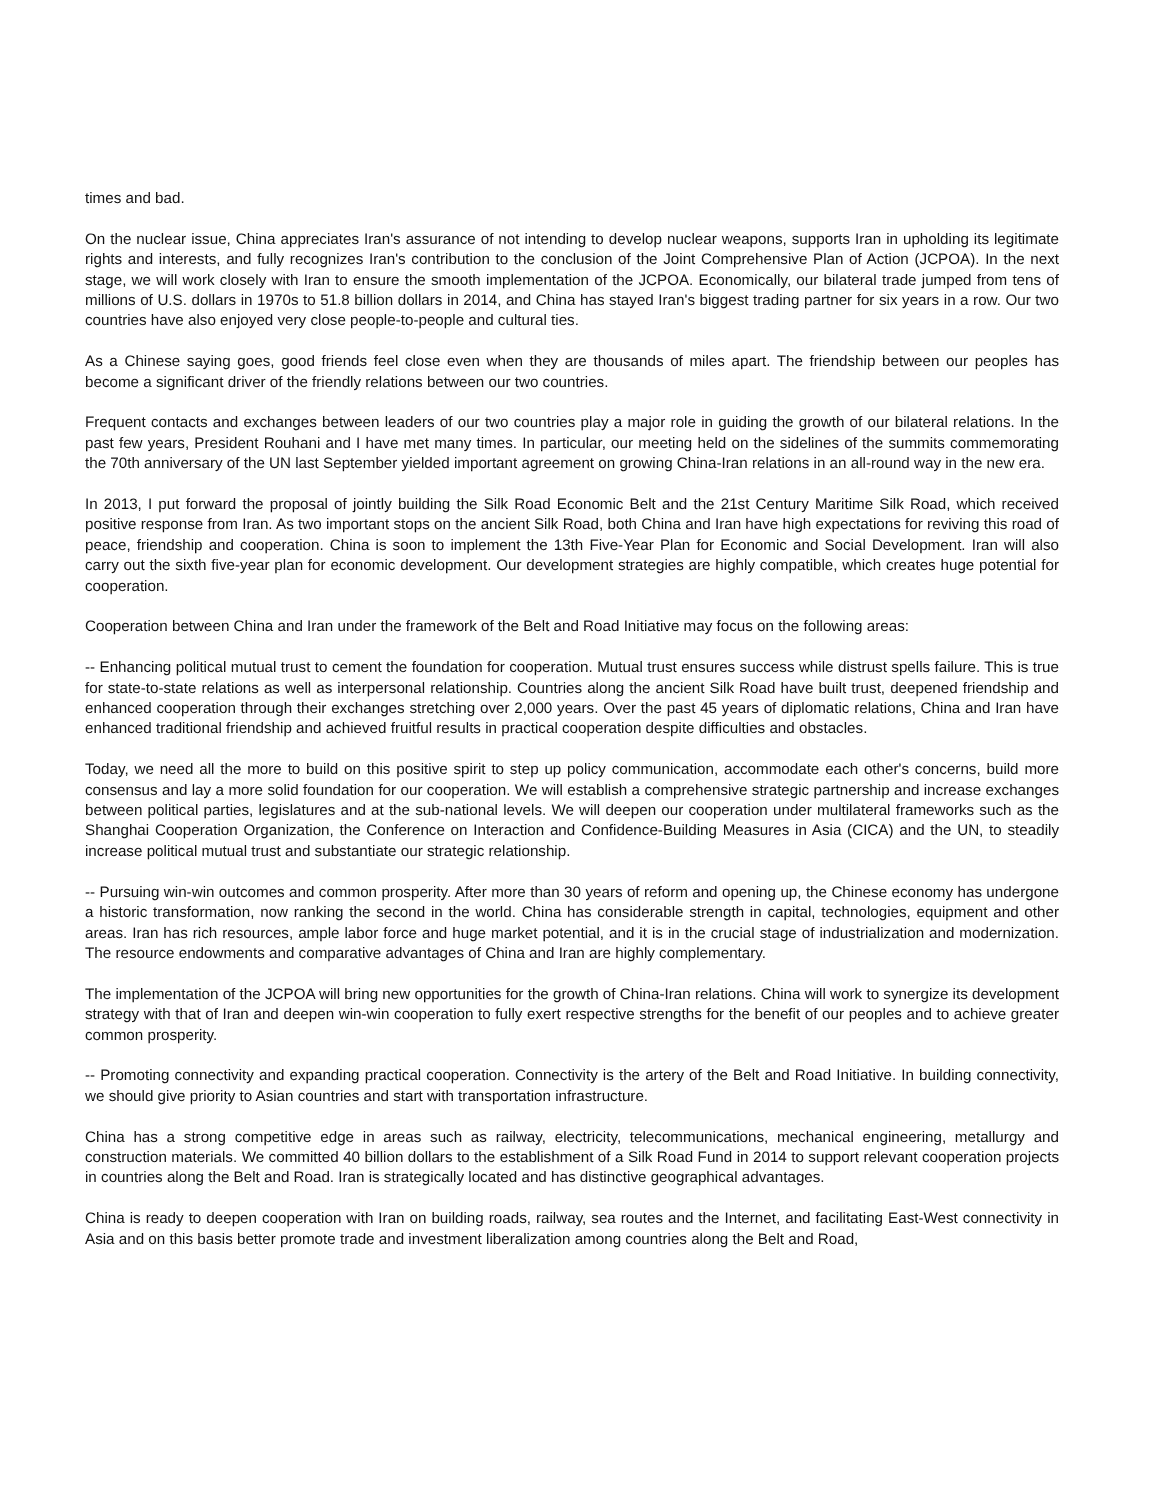times and bad.
On the nuclear issue, China appreciates Iran's assurance of not intending to develop nuclear weapons, supports Iran in upholding its legitimate rights and interests, and fully recognizes Iran's contribution to the conclusion of the Joint Comprehensive Plan of Action (JCPOA). In the next stage, we will work closely with Iran to ensure the smooth implementation of the JCPOA. Economically, our bilateral trade jumped from tens of millions of U.S. dollars in 1970s to 51.8 billion dollars in 2014, and China has stayed Iran's biggest trading partner for six years in a row. Our two countries have also enjoyed very close people-to-people and cultural ties.
As a Chinese saying goes, good friends feel close even when they are thousands of miles apart. The friendship between our peoples has become a significant driver of the friendly relations between our two countries.
Frequent contacts and exchanges between leaders of our two countries play a major role in guiding the growth of our bilateral relations. In the past few years, President Rouhani and I have met many times. In particular, our meeting held on the sidelines of the summits commemorating the 70th anniversary of the UN last September yielded important agreement on growing China-Iran relations in an all-round way in the new era.
In 2013, I put forward the proposal of jointly building the Silk Road Economic Belt and the 21st Century Maritime Silk Road, which received positive response from Iran. As two important stops on the ancient Silk Road, both China and Iran have high expectations for reviving this road of peace, friendship and cooperation. China is soon to implement the 13th Five-Year Plan for Economic and Social Development. Iran will also carry out the sixth five-year plan for economic development. Our development strategies are highly compatible, which creates huge potential for cooperation.
Cooperation between China and Iran under the framework of the Belt and Road Initiative may focus on the following areas:
-- Enhancing political mutual trust to cement the foundation for cooperation. Mutual trust ensures success while distrust spells failure. This is true for state-to-state relations as well as interpersonal relationship. Countries along the ancient Silk Road have built trust, deepened friendship and enhanced cooperation through their exchanges stretching over 2,000 years. Over the past 45 years of diplomatic relations, China and Iran have enhanced traditional friendship and achieved fruitful results in practical cooperation despite difficulties and obstacles.
Today, we need all the more to build on this positive spirit to step up policy communication, accommodate each other's concerns, build more consensus and lay a more solid foundation for our cooperation. We will establish a comprehensive strategic partnership and increase exchanges between political parties, legislatures and at the sub-national levels. We will deepen our cooperation under multilateral frameworks such as the Shanghai Cooperation Organization, the Conference on Interaction and Confidence-Building Measures in Asia (CICA) and the UN, to steadily increase political mutual trust and substantiate our strategic relationship.
-- Pursuing win-win outcomes and common prosperity. After more than 30 years of reform and opening up, the Chinese economy has undergone a historic transformation, now ranking the second in the world. China has considerable strength in capital, technologies, equipment and other areas. Iran has rich resources, ample labor force and huge market potential, and it is in the crucial stage of industrialization and modernization. The resource endowments and comparative advantages of China and Iran are highly complementary.
The implementation of the JCPOA will bring new opportunities for the growth of China-Iran relations. China will work to synergize its development strategy with that of Iran and deepen win-win cooperation to fully exert respective strengths for the benefit of our peoples and to achieve greater common prosperity.
-- Promoting connectivity and expanding practical cooperation. Connectivity is the artery of the Belt and Road Initiative. In building connectivity, we should give priority to Asian countries and start with transportation infrastructure.
China has a strong competitive edge in areas such as railway, electricity, telecommunications, mechanical engineering, metallurgy and construction materials. We committed 40 billion dollars to the establishment of a Silk Road Fund in 2014 to support relevant cooperation projects in countries along the Belt and Road. Iran is strategically located and has distinctive geographical advantages.
China is ready to deepen cooperation with Iran on building roads, railway, sea routes and the Internet, and facilitating East-West connectivity in Asia and on this basis better promote trade and investment liberalization among countries along the Belt and Road,